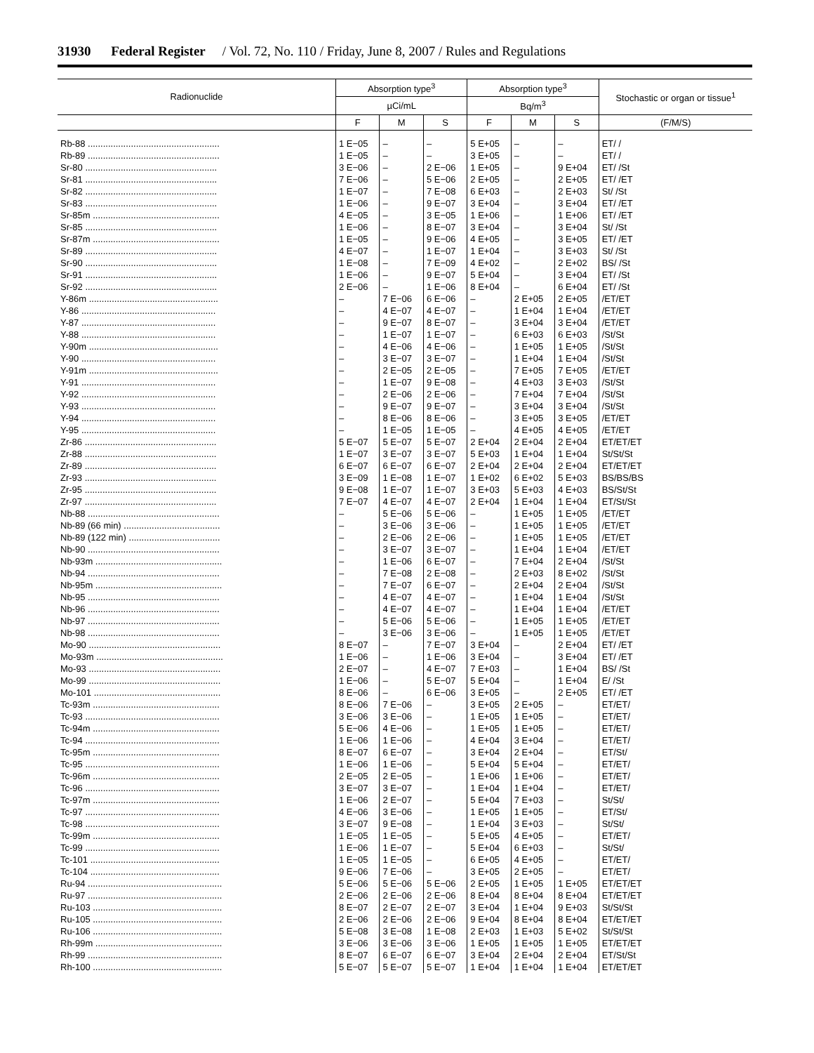31930 Federal Register / Vol. 72, No. 110 / Friday, June 8, 2007 / Rules and Regulations
| Radionuclide | Absorption type<sup>3</sup> | | | Absorption type<sup>3</sup> | | | Stochastic or organ or tissue<sup>1</sup> |
| --- | --- | --- | --- | --- | --- | --- | --- |
| | µCi/mL | | | Bq/m<sup>3</sup> | | | |
| | F | M | S | F | M | S | (F/M/S) |
| Rb-88 .................................................... | 1 E−05 | – | – | 5 E+05 | – | – | ET/ / |
| Rb-89 .................................................... | 1 E−05 | – | – | 3 E+05 | – | – | ET/ / |
| Sr-80 .................................................... | 3 E−06 | – | 2 E−06 | 1 E+05 | – | 9 E+04 | ET/ /St |
| Sr-81 .................................................... | 7 E−06 | – | 5 E−06 | 2 E+05 | – | 2 E+05 | ET/ /ET |
| Sr-82 .................................................... | 1 E−07 | – | 7 E−08 | 6 E+03 | – | 2 E+03 | St/ /St |
| Sr-83 .................................................... | 1 E−06 | – | 9 E−07 | 3 E+04 | – | 3 E+04 | ET/ /ET |
| Sr-85m .................................................. | 4 E−05 | – | 3 E−05 | 1 E+06 | – | 1 E+06 | ET/ /ET |
| Sr-85 .................................................... | 1 E−06 | – | 8 E−07 | 3 E+04 | – | 3 E+04 | St/ /St |
| Sr-87m .................................................. | 1 E−05 | – | 9 E−06 | 4 E+05 | – | 3 E+05 | ET/ /ET |
| Sr-89 .................................................... | 4 E−07 | – | 1 E−07 | 1 E+04 | – | 3 E+03 | St/ /St |
| Sr-90 .................................................... | 1 E−08 | – | 7 E−09 | 4 E+02 | – | 2 E+02 | BS/ /St |
| Sr-91 .................................................... | 1 E−06 | – | 9 E−07 | 5 E+04 | – | 3 E+04 | ET/ /St |
| Sr-92 .................................................... | 2 E−06 | – | 1 E−06 | 8 E+04 | – | 6 E+04 | ET/ /St |
| Y-86m ................................................... | – | 7 E−06 | 6 E−06 | – | 2 E+05 | 2 E+05 | /ET/ET |
| Y-86 ..................................................... | – | 4 E−07 | 4 E−07 | – | 1 E+04 | 1 E+04 | /ET/ET |
| Y-87 ..................................................... | – | 9 E−07 | 8 E−07 | – | 3 E+04 | 3 E+04 | /ET/ET |
| Y-88 ..................................................... | – | 1 E−07 | 1 E−07 | – | 6 E+03 | 6 E+03 | /St/St |
| Y-90m ................................................... | – | 4 E−06 | 4 E−06 | – | 1 E+05 | 1 E+05 | /St/St |
| Y-90 ..................................................... | – | 3 E−07 | 3 E−07 | – | 1 E+04 | 1 E+04 | /St/St |
| Y-91m ................................................... | – | 2 E−05 | 2 E−05 | – | 7 E+05 | 7 E+05 | /ET/ET |
| Y-91 ..................................................... | – | 1 E−07 | 9 E−08 | – | 4 E+03 | 3 E+03 | /St/St |
| Y-92 ..................................................... | – | 2 E−06 | 2 E−06 | – | 7 E+04 | 7 E+04 | /St/St |
| Y-93 ..................................................... | – | 9 E−07 | 9 E−07 | – | 3 E+04 | 3 E+04 | /St/St |
| Y-94 ..................................................... | – | 8 E−06 | 8 E−06 | – | 3 E+05 | 3 E+05 | /ET/ET |
| Y-95 ..................................................... | – | 1 E−05 | 1 E−05 | – | 4 E+05 | 4 E+05 | /ET/ET |
| Zr-86 .................................................... | 5 E−07 | 5 E−07 | 5 E−07 | 2 E+04 | 2 E+04 | 2 E+04 | ET/ET/ET |
| Zr-88 .................................................... | 1 E−07 | 3 E−07 | 3 E−07 | 5 E+03 | 1 E+04 | 1 E+04 | St/St/St |
| Zr-89 .................................................... | 6 E−07 | 6 E−07 | 6 E−07 | 2 E+04 | 2 E+04 | 2 E+04 | ET/ET/ET |
| Zr-93 .................................................... | 3 E−09 | 1 E−08 | 1 E−07 | 1 E+02 | 6 E+02 | 5 E+03 | BS/BS/BS |
| Zr-95 .................................................... | 9 E−08 | 1 E−07 | 1 E−07 | 3 E+03 | 5 E+03 | 4 E+03 | BS/St/St |
| Zr-97 .................................................... | 7 E−07 | 4 E−07 | 4 E−07 | 2 E+04 | 1 E+04 | 1 E+04 | ET/St/St |
| Nb-88 .................................................... | – | 5 E−06 | 5 E−06 | – | 1 E+05 | 1 E+05 | /ET/ET |
| Nb-89 (66 min) ...................................... | – | 3 E−06 | 3 E−06 | – | 1 E+05 | 1 E+05 | /ET/ET |
| Nb-89 (122 min) .................................... | – | 2 E−06 | 2 E−06 | – | 1 E+05 | 1 E+05 | /ET/ET |
| Nb-90 .................................................... | – | 3 E−07 | 3 E−07 | – | 1 E+04 | 1 E+04 | /ET/ET |
| Nb-93m .................................................. | – | 1 E−06 | 6 E−07 | – | 7 E+04 | 2 E+04 | /St/St |
| Nb-94 .................................................... | – | 7 E−08 | 2 E−08 | – | 2 E+03 | 8 E+02 | /St/St |
| Nb-95m .................................................. | – | 7 E−07 | 6 E−07 | – | 2 E+04 | 2 E+04 | /St/St |
| Nb-95 .................................................... | – | 4 E−07 | 4 E−07 | – | 1 E+04 | 1 E+04 | /St/St |
| Nb-96 .................................................... | – | 4 E−07 | 4 E−07 | – | 1 E+04 | 1 E+04 | /ET/ET |
| Nb-97 .................................................... | – | 5 E−06 | 5 E−06 | – | 1 E+05 | 1 E+05 | /ET/ET |
| Nb-98 .................................................... | – | 3 E−06 | 3 E−06 | – | 1 E+05 | 1 E+05 | /ET/ET |
| Mo-90 .................................................... | 8 E−07 | – | 7 E−07 | 3 E+04 | – | 2 E+04 | ET/ /ET |
| Mo-93m .................................................. | 1 E−06 | – | 1 E−06 | 3 E+04 | – | 3 E+04 | ET/ /ET |
| Mo-93 .................................................... | 2 E−07 | – | 4 E−07 | 7 E+03 | – | 1 E+04 | BS/ /St |
| Mo-99 .................................................... | 1 E−06 | – | 5 E−07 | 5 E+04 | – | 1 E+04 | E/ /St |
| Mo-101 .................................................. | 8 E−06 | – | 6 E−06 | 3 E+05 | – | 2 E+05 | ET/ /ET |
| Tc-93m .................................................. | 8 E−06 | 7 E−06 | – | 3 E+05 | 2 E+05 | – | ET/ET/ |
| Tc-93 ..................................................... | 3 E−06 | 3 E−06 | – | 1 E+05 | 1 E+05 | – | ET/ET/ |
| Tc-94m .................................................. | 5 E−06 | 4 E−06 | – | 1 E+05 | 1 E+05 | – | ET/ET/ |
| Tc-94 ..................................................... | 1 E−06 | 1 E−06 | – | 4 E+04 | 3 E+04 | – | ET/ET/ |
| Tc-95m .................................................. | 8 E−07 | 6 E−07 | – | 3 E+04 | 2 E+04 | – | ET/St/ |
| Tc-95 ..................................................... | 1 E−06 | 1 E−06 | – | 5 E+04 | 5 E+04 | – | ET/ET/ |
| Tc-96m .................................................. | 2 E−05 | 2 E−05 | – | 1 E+06 | 1 E+06 | – | ET/ET/ |
| Tc-96 ..................................................... | 3 E−07 | 3 E−07 | – | 1 E+04 | 1 E+04 | – | ET/ET/ |
| Tc-97m .................................................. | 1 E−06 | 2 E−07 | – | 5 E+04 | 7 E+03 | – | St/St/ |
| Tc-97 ..................................................... | 4 E−06 | 3 E−06 | – | 1 E+05 | 1 E+05 | – | ET/St/ |
| Tc-98 ..................................................... | 3 E−07 | 9 E−08 | – | 1 E+04 | 3 E+03 | – | St/St/ |
| Tc-99m .................................................. | 1 E−05 | 1 E−05 | – | 5 E+05 | 4 E+05 | – | ET/ET/ |
| Tc-99 ..................................................... | 1 E−06 | 1 E−07 | – | 5 E+04 | 6 E+03 | – | St/St/ |
| Tc-101 ................................................... | 1 E−05 | 1 E−05 | – | 6 E+05 | 4 E+05 | – | ET/ET/ |
| Tc-104 ................................................... | 9 E−06 | 7 E−06 | – | 3 E+05 | 2 E+05 | – | ET/ET/ |
| Ru-94 ..................................................... | 5 E−06 | 5 E−06 | 5 E−06 | 2 E+05 | 1 E+05 | 1 E+05 | ET/ET/ET |
| Ru-97 ..................................................... | 2 E−06 | 2 E−06 | 2 E−06 | 8 E+04 | 8 E+04 | 8 E+04 | ET/ET/ET |
| Ru-103 ................................................... | 8 E−07 | 2 E−07 | 2 E−07 | 3 E+04 | 1 E+04 | 9 E+03 | St/St/St |
| Ru-105 ................................................... | 2 E−06 | 2 E−06 | 2 E−06 | 9 E+04 | 8 E+04 | 8 E+04 | ET/ET/ET |
| Ru-106 ................................................... | 5 E−08 | 3 E−08 | 1 E−08 | 2 E+03 | 1 E+03 | 5 E+02 | St/St/St |
| Rh-99m .................................................. | 3 E−06 | 3 E−06 | 3 E−06 | 1 E+05 | 1 E+05 | 1 E+05 | ET/ET/ET |
| Rh-99 ..................................................... | 8 E−07 | 6 E−07 | 6 E−07 | 3 E+04 | 2 E+04 | 2 E+04 | ET/St/St |
| Rh-100 ................................................... | 5 E−07 | 5 E−07 | 5 E−07 | 1 E+04 | 1 E+04 | 1 E+04 | ET/ET/ET |